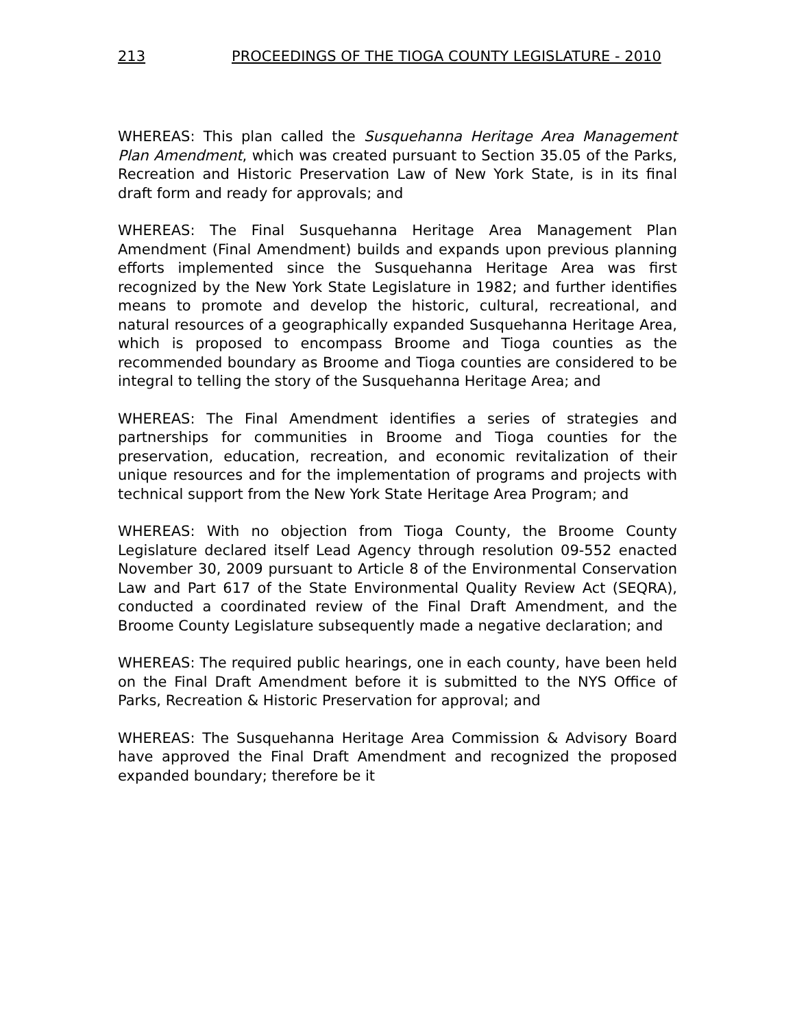213 PROCEEDINGS OF THE TIOGA COUNTY LEGISLATURE - 2010
WHEREAS: This plan called the Susquehanna Heritage Area Management Plan Amendment, which was created pursuant to Section 35.05 of the Parks, Recreation and Historic Preservation Law of New York State, is in its final draft form and ready for approvals; and
WHEREAS: The Final Susquehanna Heritage Area Management Plan Amendment (Final Amendment) builds and expands upon previous planning efforts implemented since the Susquehanna Heritage Area was first recognized by the New York State Legislature in 1982; and further identifies means to promote and develop the historic, cultural, recreational, and natural resources of a geographically expanded Susquehanna Heritage Area, which is proposed to encompass Broome and Tioga counties as the recommended boundary as Broome and Tioga counties are considered to be integral to telling the story of the Susquehanna Heritage Area; and
WHEREAS: The Final Amendment identifies a series of strategies and partnerships for communities in Broome and Tioga counties for the preservation, education, recreation, and economic revitalization of their unique resources and for the implementation of programs and projects with technical support from the New York State Heritage Area Program; and
WHEREAS: With no objection from Tioga County, the Broome County Legislature declared itself Lead Agency through resolution 09-552 enacted November 30, 2009 pursuant to Article 8 of the Environmental Conservation Law and Part 617 of the State Environmental Quality Review Act (SEQRA), conducted a coordinated review of the Final Draft Amendment, and the Broome County Legislature subsequently made a negative declaration; and
WHEREAS: The required public hearings, one in each county, have been held on the Final Draft Amendment before it is submitted to the NYS Office of Parks, Recreation & Historic Preservation for approval; and
WHEREAS: The Susquehanna Heritage Area Commission & Advisory Board have approved the Final Draft Amendment and recognized the proposed expanded boundary; therefore be it